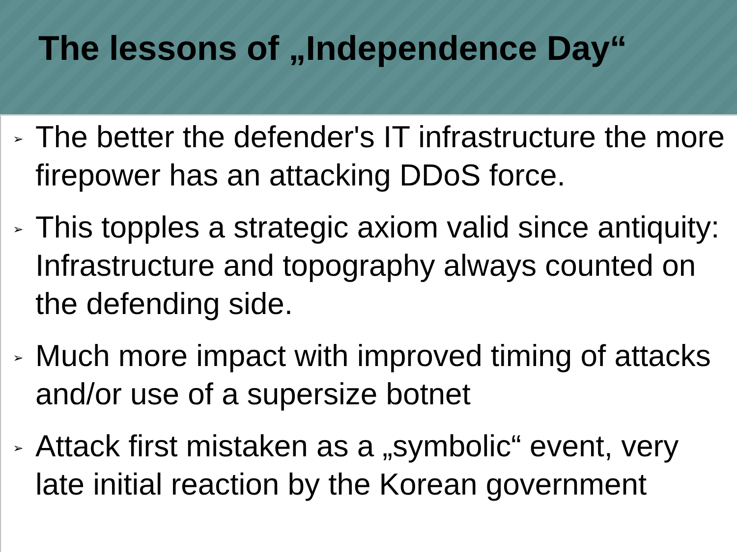The lessons of „Independence Day“
➢ The better the defender's IT infrastructure the more firepower has an attacking DDoS force.
➢ This topples a strategic axiom valid since antiquity: Infrastructure and topography always counted on the defending side.
➢ Much more impact with improved timing of attacks and/or use of a supersize botnet
➢ Attack first mistaken as a „symbolic“ event, very late initial reaction by the Korean government